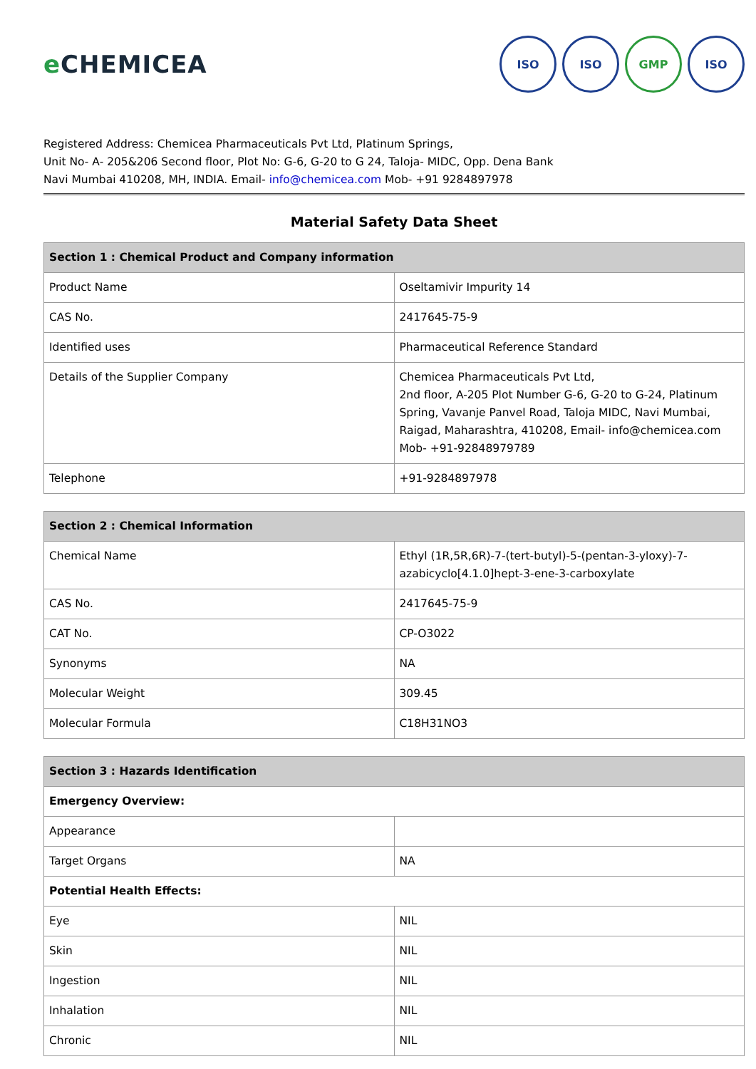e CHEMICEA
ISO ISO GMP ISO
Registered Address: Chemicea Pharmaceuticals Pvt Ltd, Platinum Springs,
Unit No- A- 205&206 Second floor, Plot No: G-6, G-20 to G 24, Taloja- MIDC, Opp. Dena Bank
Navi Mumbai 410208, MH, INDIA. Email- info@chemicea.com Mob- +91 9284897978
Material Safety Data Sheet
| Section 1 : Chemical Product and Company information | |
| --- | --- |
| Product Name | Oseltamivir Impurity 14 |
| CAS No. | 2417645-75-9 |
| Identified uses | Pharmaceutical Reference Standard |
| Details of the Supplier Company | Chemicea Pharmaceuticals Pvt Ltd, 2nd floor, A-205 Plot Number G-6, G-20 to G-24, Platinum Spring, Vavanje Panvel Road, Taloja MIDC, Navi Mumbai, Raigad, Maharashtra, 410208, Email- info@chemicea.com Mob- +91-92848979789 |
| Telephone | +91-9284897978 |
| Section 2 : Chemical Information | |
| --- | --- |
| Chemical Name | Ethyl (1R,5R,6R)-7-(tert-butyl)-5-(pentan-3-yloxy)-7-azabicyclo[4.1.0]hept-3-ene-3-carboxylate |
| CAS No. | 2417645-75-9 |
| CAT No. | CP-O3022 |
| Synonyms | NA |
| Molecular Weight | 309.45 |
| Molecular Formula | C18H31NO3 |
| Section 3 : Hazards Identification | |
| --- | --- |
| Emergency Overview: | |
| Appearance | |
| Target Organs | NA |
| Potential Health Effects: | |
| Eye | NIL |
| Skin | NIL |
| Ingestion | NIL |
| Inhalation | NIL |
| Chronic | NIL |